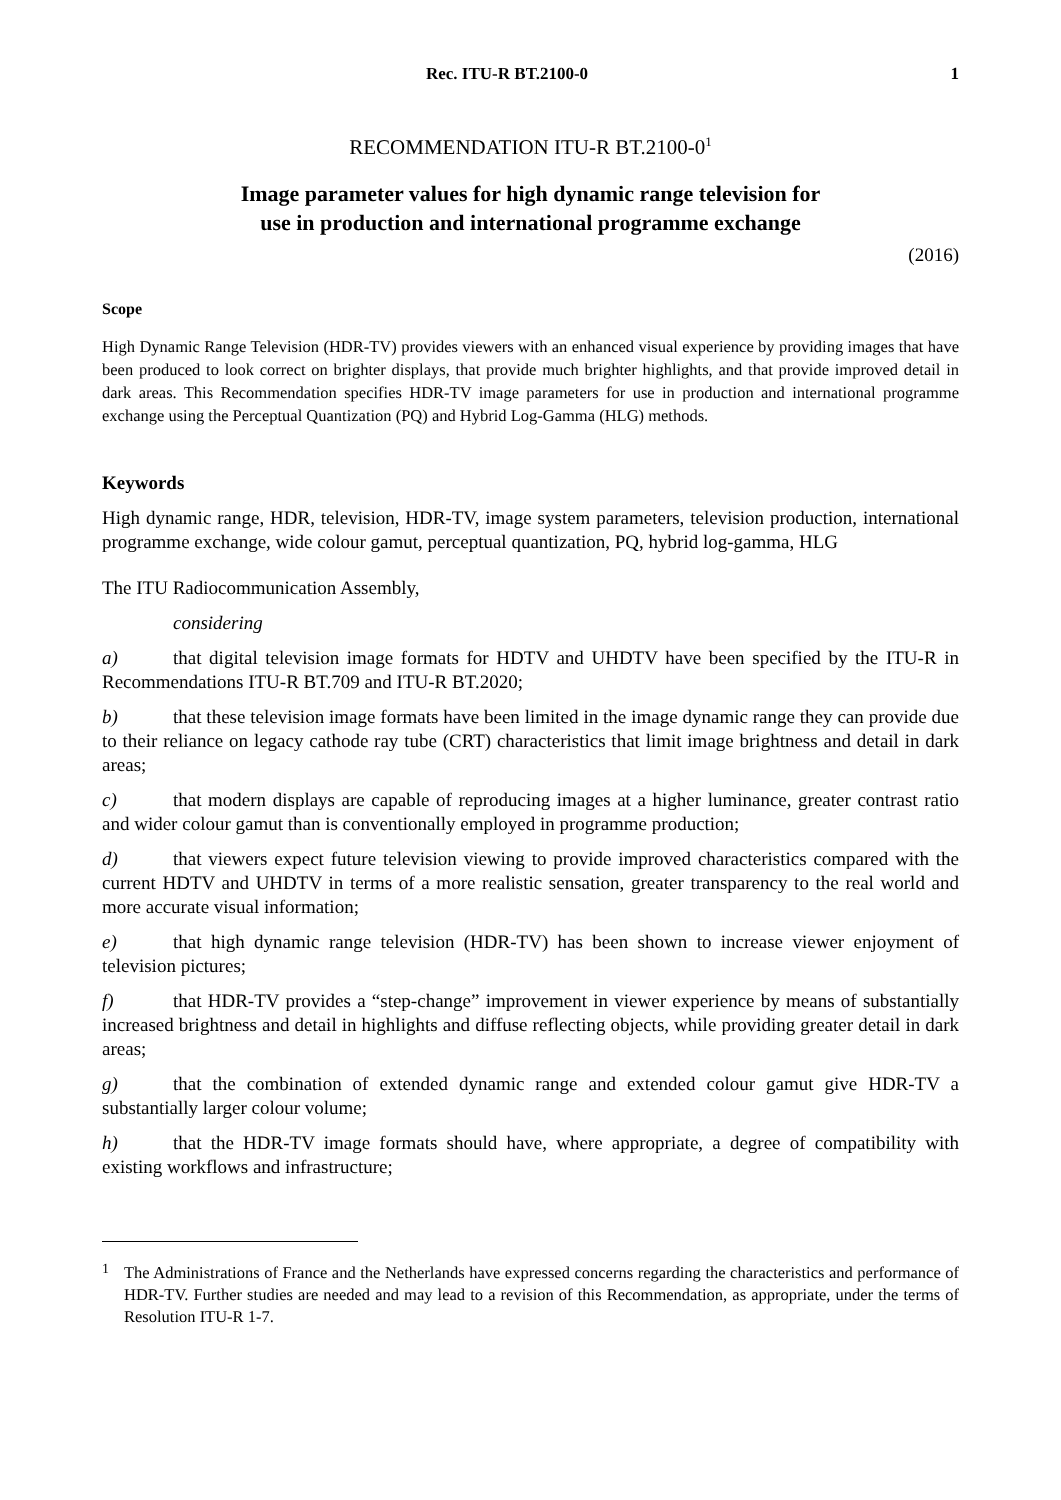Rec. ITU-R BT.2100-0 1
RECOMMENDATION ITU-R BT.2100-0<sup>1</sup>
Image parameter values for high dynamic range television for
use in production and international programme exchange
(2016)
Scope
High Dynamic Range Television (HDR-TV) provides viewers with an enhanced visual experience by providing images that have been produced to look correct on brighter displays, that provide much brighter highlights, and that provide improved detail in dark areas. This Recommendation specifies HDR-TV image parameters for use in production and international programme exchange using the Perceptual Quantization (PQ) and Hybrid Log-Gamma (HLG) methods.
Keywords
High dynamic range, HDR, television, HDR-TV, image system parameters, television production, international programme exchange, wide colour gamut, perceptual quantization, PQ, hybrid log-gamma, HLG
The ITU Radiocommunication Assembly,
considering
a) that digital television image formats for HDTV and UHDTV have been specified by the ITU-R in Recommendations ITU-R BT.709 and ITU-R BT.2020;
b) that these television image formats have been limited in the image dynamic range they can provide due to their reliance on legacy cathode ray tube (CRT) characteristics that limit image brightness and detail in dark areas;
c) that modern displays are capable of reproducing images at a higher luminance, greater contrast ratio and wider colour gamut than is conventionally employed in programme production;
d) that viewers expect future television viewing to provide improved characteristics compared with the current HDTV and UHDTV in terms of a more realistic sensation, greater transparency to the real world and more accurate visual information;
e) that high dynamic range television (HDR-TV) has been shown to increase viewer enjoyment of television pictures;
f) that HDR-TV provides a “step-change” improvement in viewer experience by means of substantially increased brightness and detail in highlights and diffuse reflecting objects, while providing greater detail in dark areas;
g) that the combination of extended dynamic range and extended colour gamut give HDR-TV a substantially larger colour volume;
h) that the HDR-TV image formats should have, where appropriate, a degree of compatibility with existing workflows and infrastructure;
<sup>1</sup>
The Administrations of France and the Netherlands have expressed concerns regarding the characteristics and performance of HDR-TV. Further studies are needed and may lead to a revision of this Recommendation, as appropriate, under the terms of Resolution ITU-R 1-7.